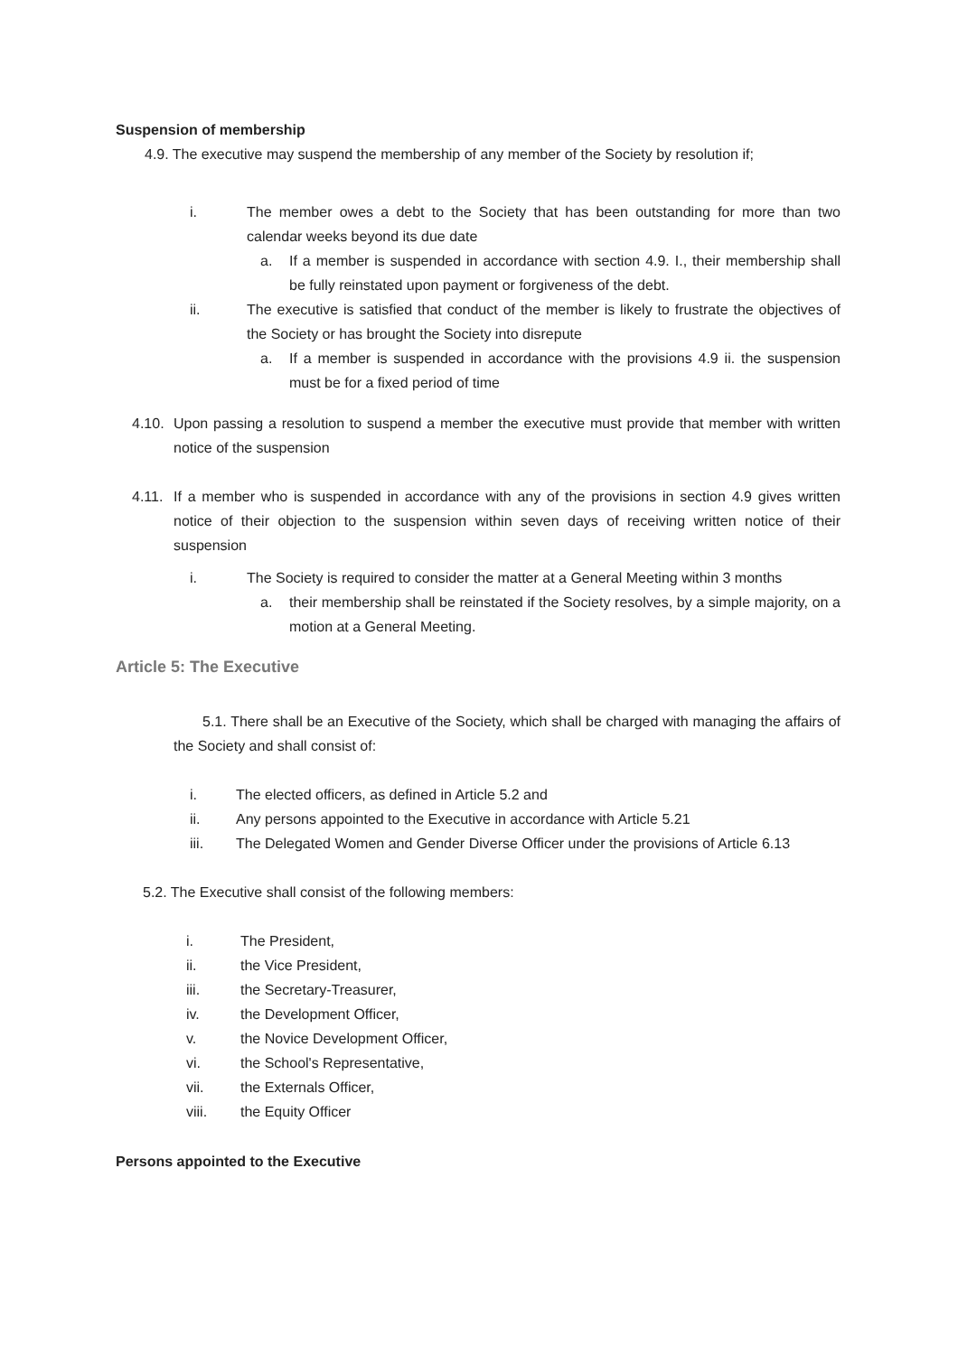Suspension of membership
4.9. The executive may suspend the membership of any member of the Society by resolution if;
i. The member owes a debt to the Society that has been outstanding for more than two calendar weeks beyond its due date
a. If a member is suspended in accordance with section 4.9. I., their membership shall be fully reinstated upon payment or forgiveness of the debt.
ii. The executive is satisfied that conduct of the member is likely to frustrate the objectives of the Society or has brought the Society into disrepute
a. If a member is suspended in accordance with the provisions 4.9 ii. the suspension must be for a fixed period of time
4.10. Upon passing a resolution to suspend a member the executive must provide that member with written notice of the suspension
4.11. If a member who is suspended in accordance with any of the provisions in section 4.9 gives written notice of their objection to the suspension within seven days of receiving written notice of their suspension
i. The Society is required to consider the matter at a General Meeting within 3 months
a. their membership shall be reinstated if the Society resolves, by a simple majority, on a motion at a General Meeting.
Article 5: The Executive
5.1. There shall be an Executive of the Society, which shall be charged with managing the affairs of the Society and shall consist of:
i. The elected officers, as defined in Article 5.2 and
ii. Any persons appointed to the Executive in accordance with Article 5.21
iii. The Delegated Women and Gender Diverse Officer under the provisions of Article 6.13
5.2. The Executive shall consist of the following members:
i. The President,
ii. the Vice President,
iii. the Secretary-Treasurer,
iv. the Development Officer,
v. the Novice Development Officer,
vi. the School's Representative,
vii. the Externals Officer,
viii. the Equity Officer
Persons appointed to the Executive